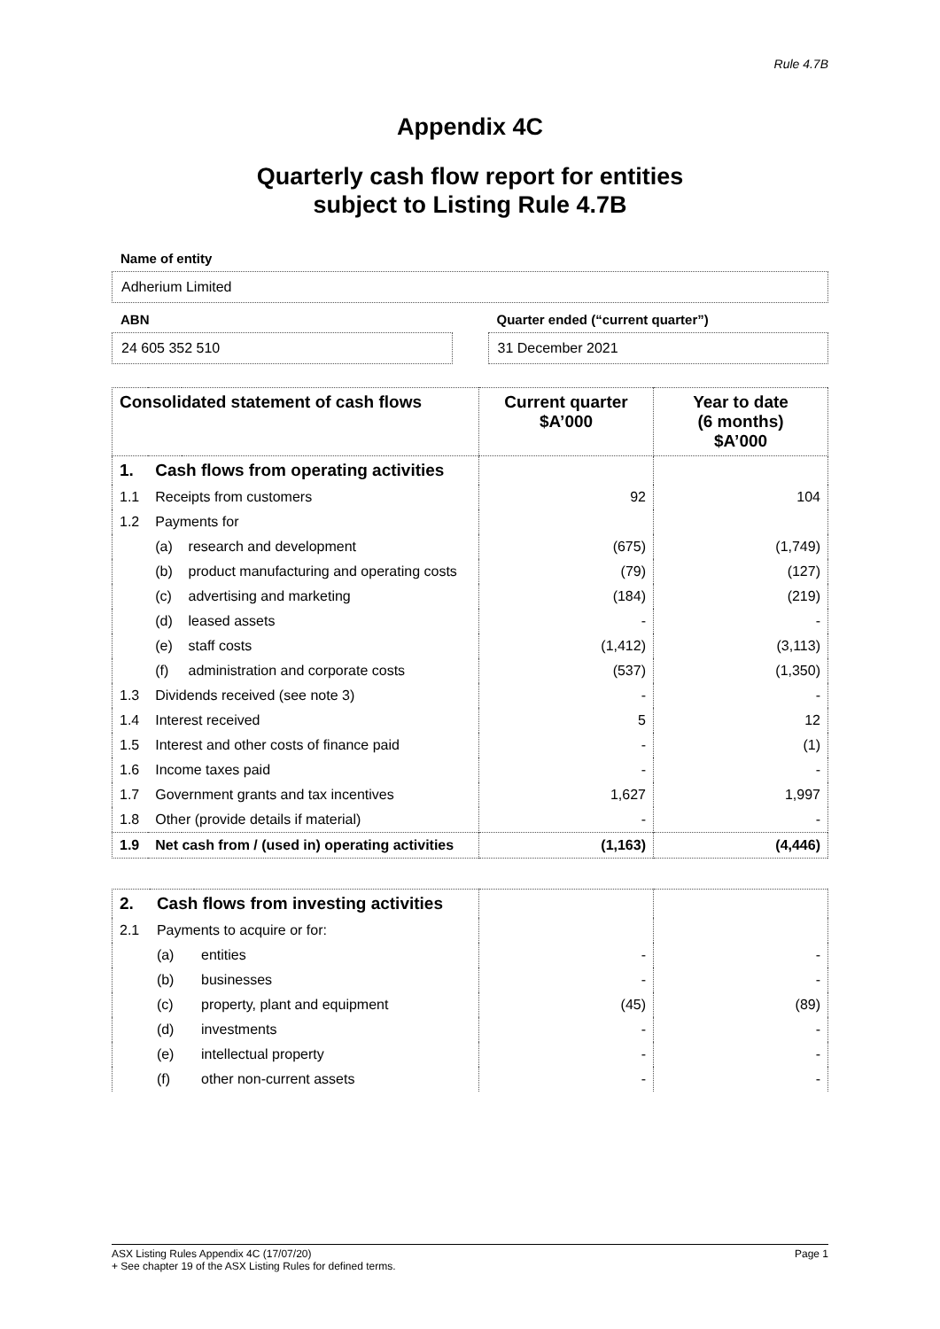Rule 4.7B
Appendix 4C
Quarterly cash flow report for entities
subject to Listing Rule 4.7B
Name of entity
Adherium Limited
ABN
24 605 352 510
Quarter ended (“current quarter”)
31 December 2021
| Consolidated statement of cash flows | | | Current quarter $A’000 | Year to date (6 months) $A’000 |
| --- | --- | --- | --- | --- |
| 1. | Cash flows from operating activities | | | |
| 1.1 | Receipts from customers | | 92 | 104 |
| 1.2 | Payments for | | | |
| | (a) | research and development | (675) | (1,749) |
| | (b) | product manufacturing and operating costs | (79) | (127) |
| | (c) | advertising and marketing | (184) | (219) |
| | (d) | leased assets | - | - |
| | (e) | staff costs | (1,412) | (3,113) |
| | (f) | administration and corporate costs | (537) | (1,350) |
| 1.3 | Dividends received (see note 3) | | - | - |
| 1.4 | Interest received | | 5 | 12 |
| 1.5 | Interest and other costs of finance paid | | - | (1) |
| 1.6 | Income taxes paid | | - | - |
| 1.7 | Government grants and tax incentives | | 1,627 | 1,997 |
| 1.8 | Other (provide details if material) | | - | - |
| 1.9 | Net cash from / (used in) operating activities | | (1,163) | (4,446) |
| 2. | Cash flows from investing activities | | | |
| 2.1 | Payments to acquire or for: | | | |
| | (a) | entities | - | - |
| | (b) | businesses | - | - |
| | (c) | property, plant and equipment | (45) | (89) |
| | (d) | investments | - | - |
| | (e) | intellectual property | - | - |
| | (f) | other non-current assets | - | - |
ASX Listing Rules Appendix 4C (17/07/20) Page 1
+ See chapter 19 of the ASX Listing Rules for defined terms.